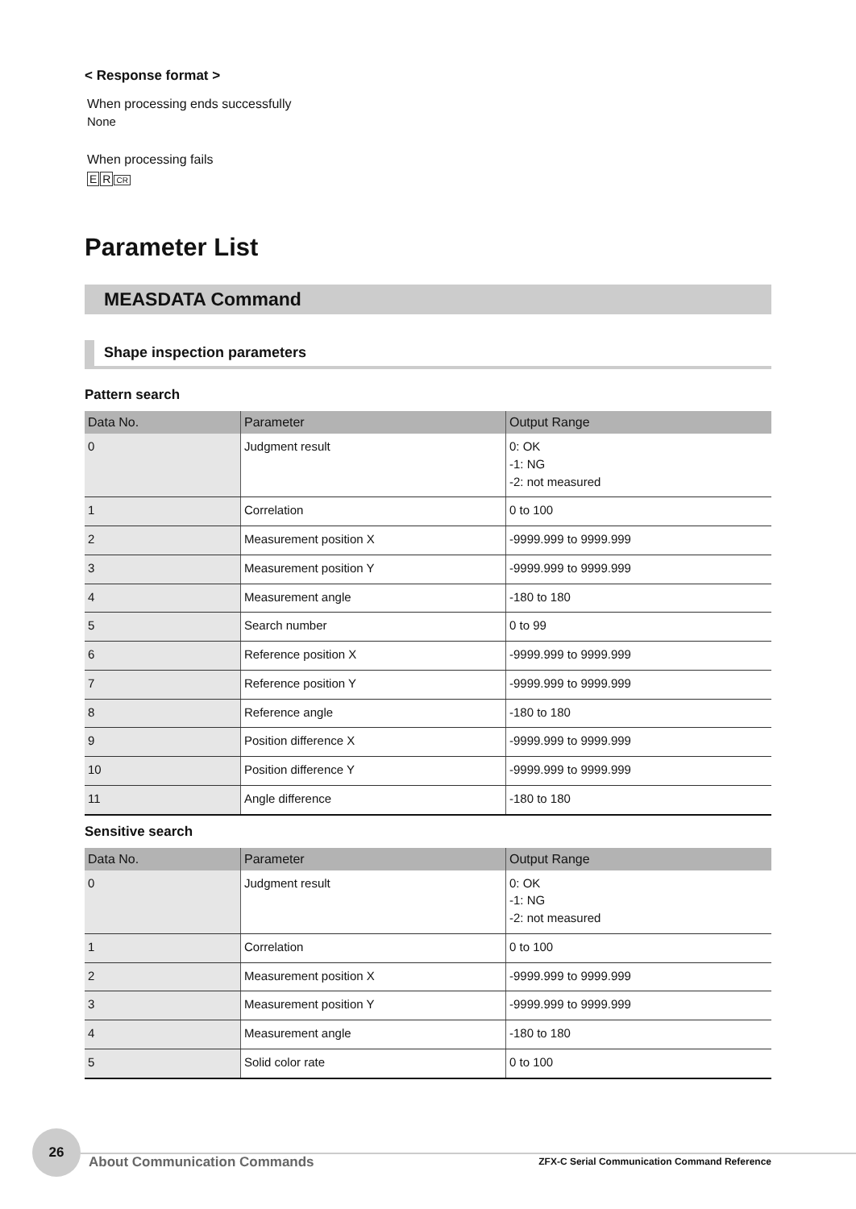< Response format >
When processing ends successfully
None
When processing fails
E R CR
Parameter List
MEASDATA Command
Shape inspection parameters
Pattern search
| Data No. | Parameter | Output Range |
| --- | --- | --- |
| 0 | Judgment result | 0: OK -1: NG -2: not measured |
| 1 | Correlation | 0 to 100 |
| 2 | Measurement position X | -9999.999 to 9999.999 |
| 3 | Measurement position Y | -9999.999 to 9999.999 |
| 4 | Measurement angle | -180 to 180 |
| 5 | Search number | 0 to 99 |
| 6 | Reference position X | -9999.999 to 9999.999 |
| 7 | Reference position Y | -9999.999 to 9999.999 |
| 8 | Reference angle | -180 to 180 |
| 9 | Position difference X | -9999.999 to 9999.999 |
| 10 | Position difference Y | -9999.999 to 9999.999 |
| 11 | Angle difference | -180 to 180 |
Sensitive search
| Data No. | Parameter | Output Range |
| --- | --- | --- |
| 0 | Judgment result | 0: OK -1: NG -2: not measured |
| 1 | Correlation | 0 to 100 |
| 2 | Measurement position X | -9999.999 to 9999.999 |
| 3 | Measurement position Y | -9999.999 to 9999.999 |
| 4 | Measurement angle | -180 to 180 |
| 5 | Solid color rate | 0 to 100 |
26
About Communication Commands
ZFX-C Serial Communication Command Reference